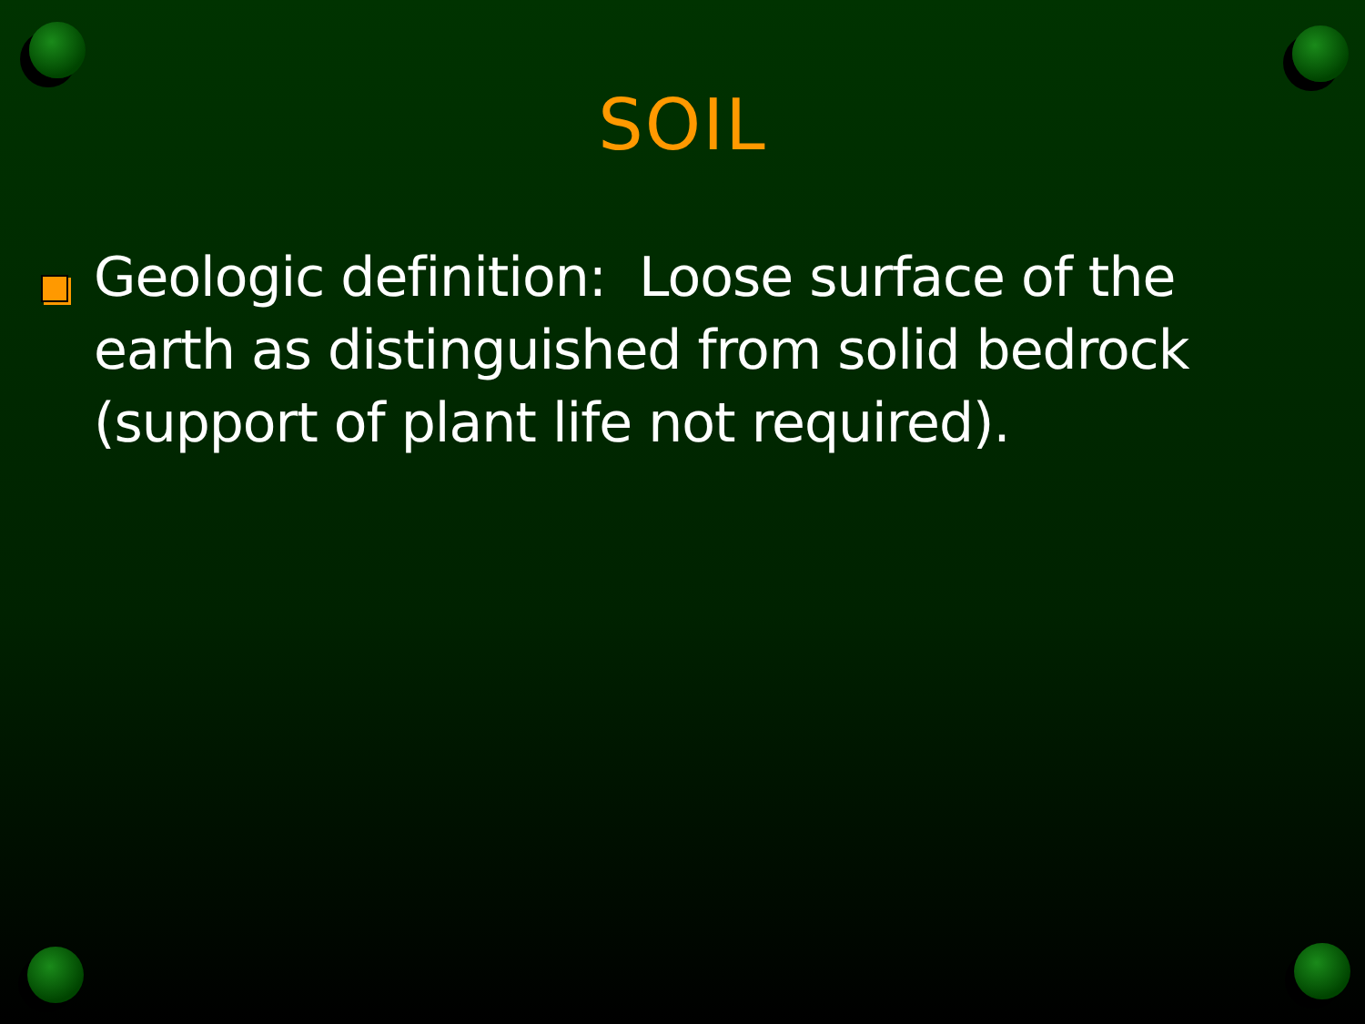SOIL
Geologic definition: Loose surface of the earth as distinguished from solid bedrock (support of plant life not required).